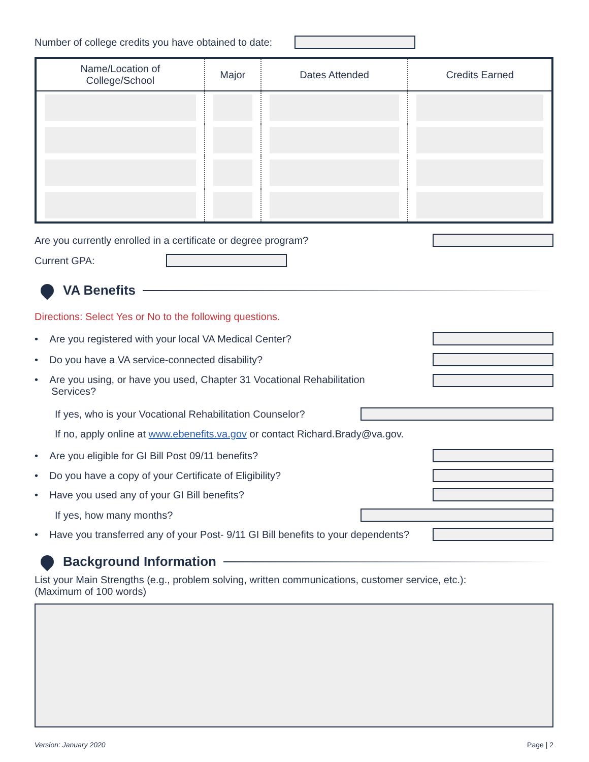Number of college credits you have obtained to date:
| Name/Location of College/School | Major | Dates Attended | Credits Earned |
| --- | --- | --- | --- |
Are you currently enrolled in a certificate or degree program?
Current GPA:
VA Benefits
Directions: Select Yes or No to the following questions.
• Are you registered with your local VA Medical Center?
• Do you have a VA service-connected disability?
• Are you using, or have you used, Chapter 31 Vocational Rehabilitation
Services?
If yes, who is your Vocational Rehabilitation Counselor?
If no, apply online at www.ebenefits.va.gov or contact Richard.Brady@va.gov.
• Are you eligible for GI Bill Post 09/11 benefits?
• Do you have a copy of your Certificate of Eligibility?
• Have you used any of your GI Bill benefits?
If yes, how many months?
• Have you transferred any of your Post- 9/11 GI Bill benefits to your dependents?
Background Information
List your Main Strengths (e.g., problem solving, written communications, customer service, etc.):
(Maximum of 100 words)
Version: January 2020 Page | 2